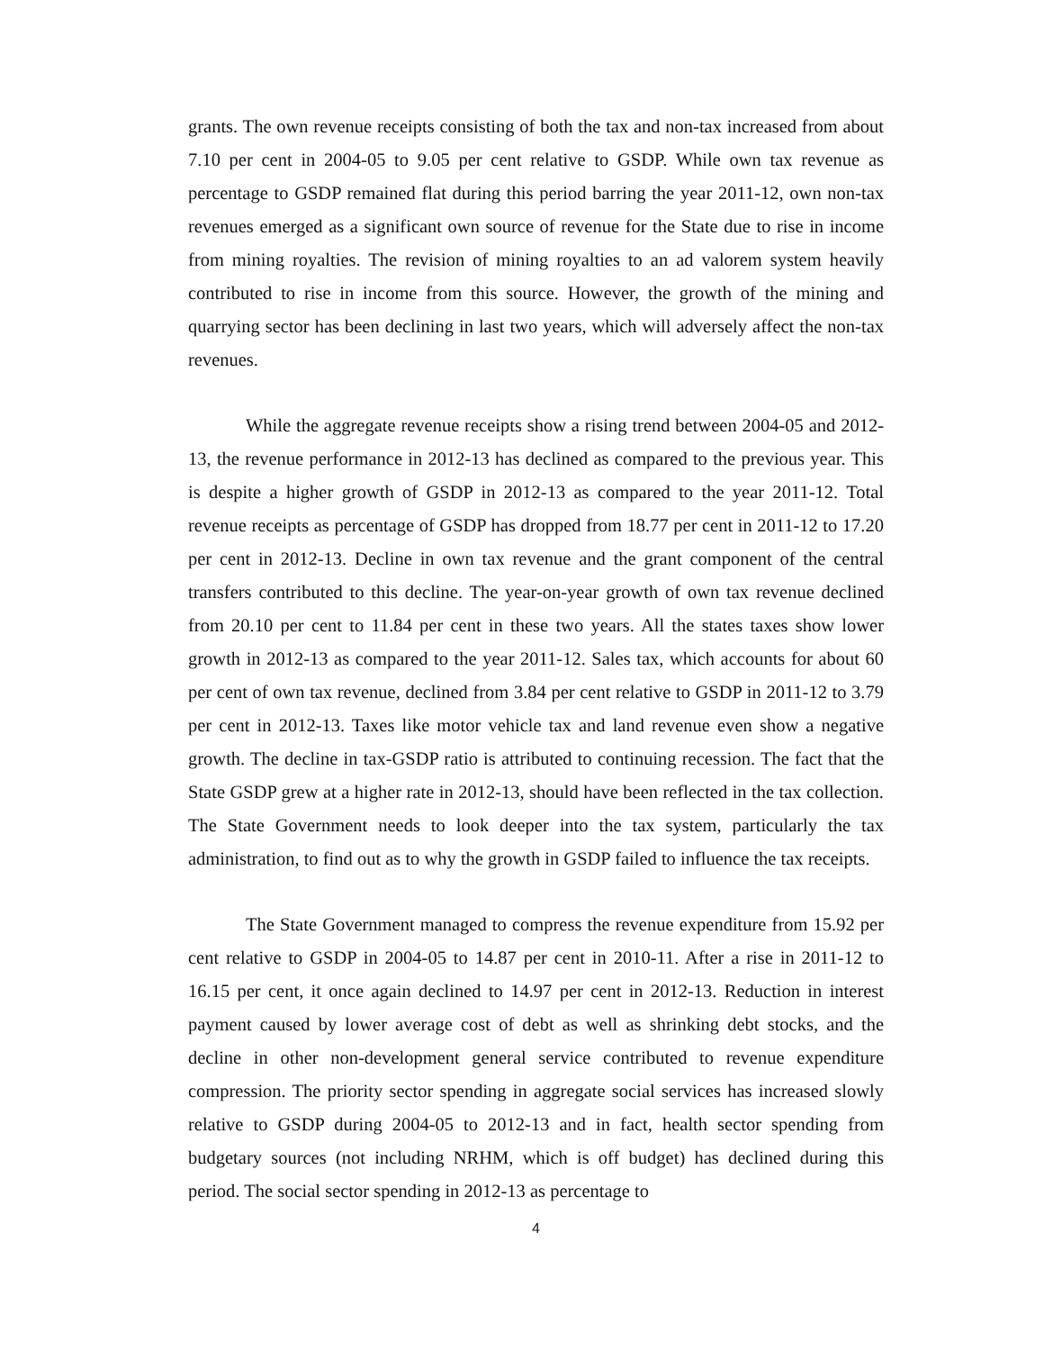grants. The own revenue receipts consisting of both the tax and non-tax increased from about 7.10 per cent in 2004-05 to 9.05 per cent relative to GSDP. While own tax revenue as percentage to GSDP remained flat during this period barring the year 2011-12, own non-tax revenues emerged as a significant own source of revenue for the State due to rise in income from mining royalties. The revision of mining royalties to an ad valorem system heavily contributed to rise in income from this source. However, the growth of the mining and quarrying sector has been declining in last two years, which will adversely affect the non-tax revenues.
While the aggregate revenue receipts show a rising trend between 2004-05 and 2012-13, the revenue performance in 2012-13 has declined as compared to the previous year. This is despite a higher growth of GSDP in 2012-13 as compared to the year 2011-12. Total revenue receipts as percentage of GSDP has dropped from 18.77 per cent in 2011-12 to 17.20 per cent in 2012-13. Decline in own tax revenue and the grant component of the central transfers contributed to this decline. The year-on-year growth of own tax revenue declined from 20.10 per cent to 11.84 per cent in these two years. All the states taxes show lower growth in 2012-13 as compared to the year 2011-12. Sales tax, which accounts for about 60 per cent of own tax revenue, declined from 3.84 per cent relative to GSDP in 2011-12 to 3.79 per cent in 2012-13. Taxes like motor vehicle tax and land revenue even show a negative growth. The decline in tax-GSDP ratio is attributed to continuing recession. The fact that the State GSDP grew at a higher rate in 2012-13, should have been reflected in the tax collection. The State Government needs to look deeper into the tax system, particularly the tax administration, to find out as to why the growth in GSDP failed to influence the tax receipts.
The State Government managed to compress the revenue expenditure from 15.92 per cent relative to GSDP in 2004-05 to 14.87 per cent in 2010-11. After a rise in 2011-12 to 16.15 per cent, it once again declined to 14.97 per cent in 2012-13. Reduction in interest payment caused by lower average cost of debt as well as shrinking debt stocks, and the decline in other non-development general service contributed to revenue expenditure compression. The priority sector spending in aggregate social services has increased slowly relative to GSDP during 2004-05 to 2012-13 and in fact, health sector spending from budgetary sources (not including NRHM, which is off budget) has declined during this period. The social sector spending in 2012-13 as percentage to
4